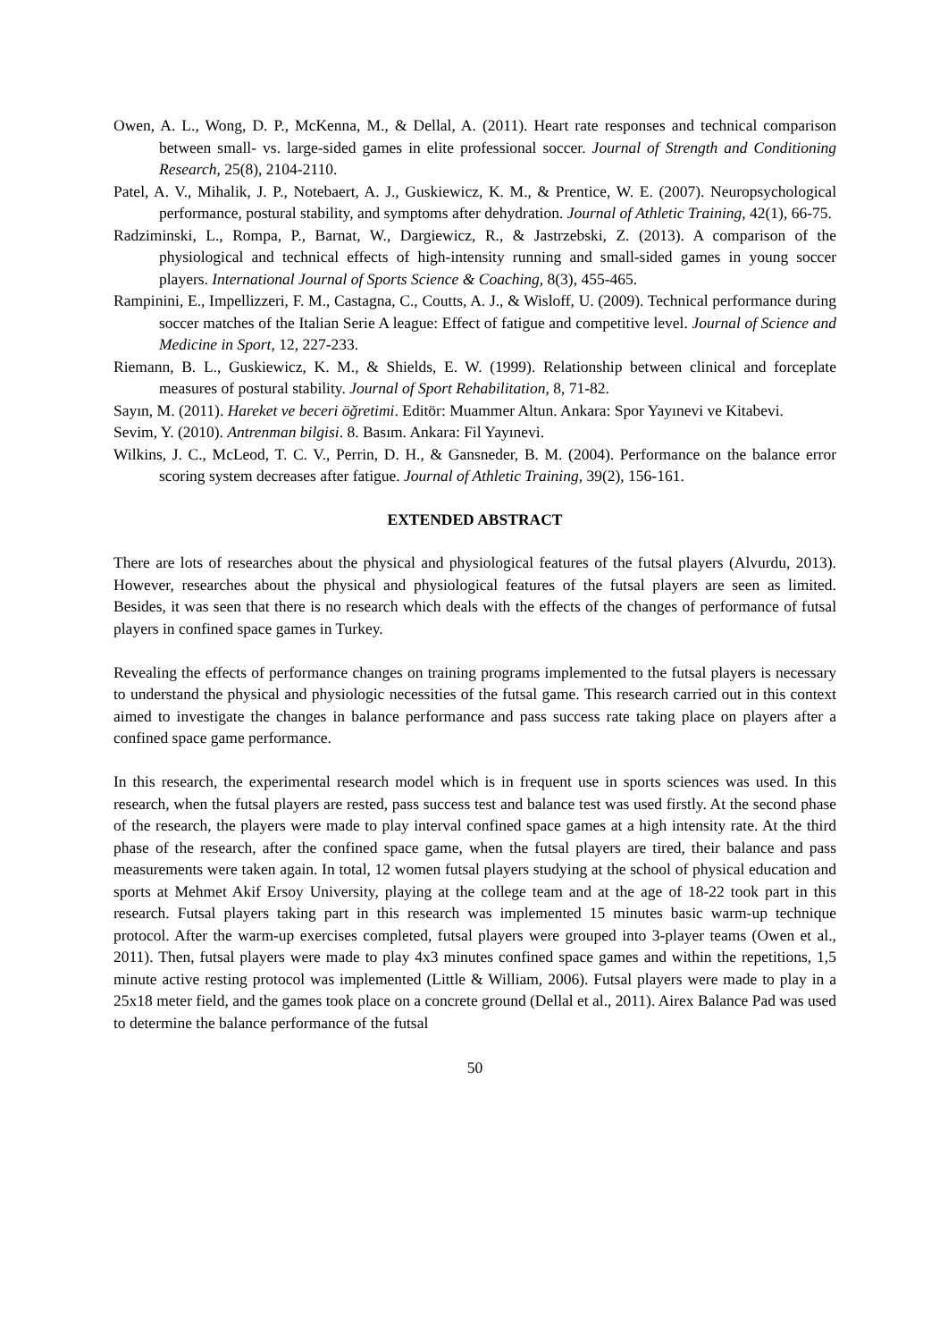Owen, A. L., Wong, D. P., McKenna, M., & Dellal, A. (2011). Heart rate responses and technical comparison between small- vs. large-sided games in elite professional soccer. Journal of Strength and Conditioning Research, 25(8), 2104-2110.
Patel, A. V., Mihalik, J. P., Notebaert, A. J., Guskiewicz, K. M., & Prentice, W. E. (2007). Neuropsychological performance, postural stability, and symptoms after dehydration. Journal of Athletic Training, 42(1), 66-75.
Radziminski, L., Rompa, P., Barnat, W., Dargiewicz, R., & Jastrzebski, Z. (2013). A comparison of the physiological and technical effects of high-intensity running and small-sided games in young soccer players. International Journal of Sports Science & Coaching, 8(3), 455-465.
Rampinini, E., Impellizzeri, F. M., Castagna, C., Coutts, A. J., & Wisloff, U. (2009). Technical performance during soccer matches of the Italian Serie A league: Effect of fatigue and competitive level. Journal of Science and Medicine in Sport, 12, 227-233.
Riemann, B. L., Guskiewicz, K. M., & Shields, E. W. (1999). Relationship between clinical and forceplate measures of postural stability. Journal of Sport Rehabilitation, 8, 71-82.
Sayın, M. (2011). Hareket ve beceri öğretimi. Editör: Muammer Altun. Ankara: Spor Yayınevi ve Kitabevi.
Sevim, Y. (2010). Antrenman bilgisi. 8. Basım. Ankara: Fil Yayınevi.
Wilkins, J. C., McLeod, T. C. V., Perrin, D. H., & Gansneder, B. M. (2004). Performance on the balance error scoring system decreases after fatigue. Journal of Athletic Training, 39(2), 156-161.
EXTENDED ABSTRACT
There are lots of researches about the physical and physiological features of the futsal players (Alvurdu, 2013). However, researches about the physical and physiological features of the futsal players are seen as limited. Besides, it was seen that there is no research which deals with the effects of the changes of performance of futsal players in confined space games in Turkey.
Revealing the effects of performance changes on training programs implemented to the futsal players is necessary to understand the physical and physiologic necessities of the futsal game. This research carried out in this context aimed to investigate the changes in balance performance and pass success rate taking place on players after a confined space game performance.
In this research, the experimental research model which is in frequent use in sports sciences was used. In this research, when the futsal players are rested, pass success test and balance test was used firstly. At the second phase of the research, the players were made to play interval confined space games at a high intensity rate. At the third phase of the research, after the confined space game, when the futsal players are tired, their balance and pass measurements were taken again. In total, 12 women futsal players studying at the school of physical education and sports at Mehmet Akif Ersoy University, playing at the college team and at the age of 18-22 took part in this research. Futsal players taking part in this research was implemented 15 minutes basic warm-up technique protocol. After the warm-up exercises completed, futsal players were grouped into 3-player teams (Owen et al., 2011). Then, futsal players were made to play 4x3 minutes confined space games and within the repetitions, 1,5 minute active resting protocol was implemented (Little & William, 2006). Futsal players were made to play in a 25x18 meter field, and the games took place on a concrete ground (Dellal et al., 2011). Airex Balance Pad was used to determine the balance performance of the futsal
50